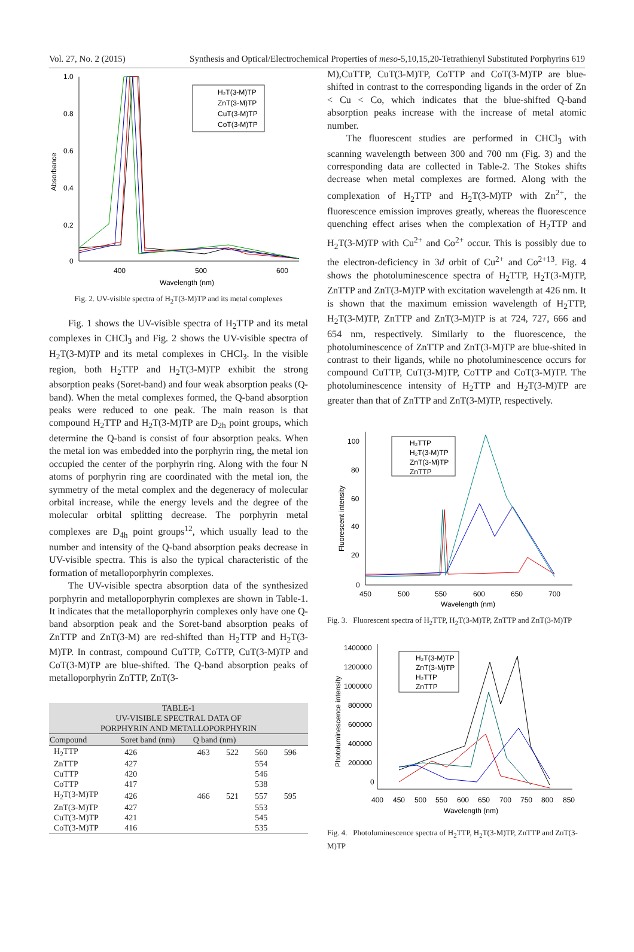Vol. 27, No. 2 (2015) Synthesis and Optical/Electrochemical Properties of meso-5,10,15,20-Tetrathienyl Substituted Porphyrins 619
1.0
0.8
0.6
0.4
0.2
0
400
500
600
Wavelength (nm)
Absorbance
H₂T(3-M)TP
ZnT(3-M)TP
CuT(3-M)TP
CoT(3-M)TP
Fig. 2. UV-visible spectra of H<sub>2</sub>T(3-M)TP and its metal complexes
Fig. 1 shows the UV-visible spectra of H<sub>2</sub>TTP and its metal complexes in CHCl<sub>3</sub> and Fig. 2 shows the UV-visible spectra of H<sub>2</sub>T(3-M)TP and its metal complexes in CHCl<sub>3</sub>. In the visible region, both H<sub>2</sub>TTP and H<sub>2</sub>T(3-M)TP exhibit the strong absorption peaks (Soret-band) and four weak absorption peaks (Q-band). When the metal complexes formed, the Q-band absorption peaks were reduced to one peak. The main reason is that compound H<sub>2</sub>TTP and H<sub>2</sub>T(3-M)TP are D<sub>2h</sub> point groups, which determine the Q-band is consist of four absorption peaks. When the metal ion was embedded into the porphyrin ring, the metal ion occupied the center of the porphyrin ring. Along with the four N atoms of porphyrin ring are coordinated with the metal ion, the symmetry of the metal complex and the degeneracy of molecular orbital increase, while the energy levels and the degree of the molecular orbital splitting decrease. The porphyrin metal complexes are D<sub>4h</sub> point groups<sup>12</sup>, which usually lead to the number and intensity of the Q-band absorption peaks decrease in UV-visible spectra. This is also the typical characteristic of the formation of metalloporphyrin complexes.
The UV-visible spectra absorption data of the synthesized porphyrin and metalloporphyrin complexes are shown in Table-1. It indicates that the metalloporphyrin complexes only have one Q-band absorption peak and the Soret-band absorption peaks of ZnTTP and ZnT(3-M) are red-shifted than H<sub>2</sub>TTP and H<sub>2</sub>T(3-M)TP. In contrast, compound CuTTP, CoTTP, CuT(3-M)TP and CoT(3-M)TP are blue-shifted. The Q-band absorption peaks of metalloporphyrin ZnTTP, ZnT(3-
| TABLE-1 UV-VISIBLE SPECTRAL DATA OF PORPHYRIN AND METALLOPORPHYRIN | | | | | |
| Compound | Soret band (nm) | Q band (nm) | | | |
| H<sub>2</sub>TTP | 426 | 463 | 522 | 560 | 596 |
| ZnTTP | 427 | | | 554 | |
| CuTTP | 420 | | | 546 | |
| CoTTP | 417 | | | 538 | |
| H<sub>2</sub>T(3-M)TP | 426 | 466 | 521 | 557 | 595 |
| ZnT(3-M)TP | 427 | | | 553 | |
| CuT(3-M)TP | 421 | | | 545 | |
| CoT(3-M)TP | 416 | | | 535 | |
M),CuTTP, CuT(3-M)TP, CoTTP and CoT(3-M)TP are blue-shifted in contrast to the corresponding ligands in the order of Zn < Cu < Co, which indicates that the blue-shifted Q-band absorption peaks increase with the increase of metal atomic number.
The fluorescent studies are performed in CHCl<sub>3</sub> with scanning wavelength between 300 and 700 nm (Fig. 3) and the corresponding data are collected in Table-2. The Stokes shifts decrease when metal complexes are formed. Along with the complexation of H<sub>2</sub>TTP and H<sub>2</sub>T(3-M)TP with Zn<sup>2+</sup>, the fluorescence emission improves greatly, whereas the fluorescence quenching effect arises when the complexation of H<sub>2</sub>TTP and H<sub>2</sub>T(3-M)TP with Cu<sup>2+</sup> and Co<sup>2+</sup> occur. This is possibly due to the electron-deficiency in 3d orbit of Cu<sup>2+</sup> and Co<sup>2+13</sup>. Fig. 4 shows the photoluminescence spectra of H<sub>2</sub>TTP, H<sub>2</sub>T(3-M)TP, ZnTTP and ZnT(3-M)TP with excitation wavelength at 426 nm. It is shown that the maximum emission wavelength of H<sub>2</sub>TTP, H<sub>2</sub>T(3-M)TP, ZnTTP and ZnT(3-M)TP is at 724, 727, 666 and 654 nm, respectively. Similarly to the fluorescence, the photoluminescence of ZnTTP and ZnT(3-M)TP are blue-shited in contrast to their ligands, while no photoluminescence occurs for compound CuTTP, CuT(3-M)TP, CoTTP and CoT(3-M)TP. The photoluminescence intensity of H<sub>2</sub>TTP and H<sub>2</sub>T(3-M)TP are greater than that of ZnTTP and ZnT(3-M)TP, respectively.
100
80
60
40
20
0
450
500
550
600
650
700
Wavelength (nm)
Fluorescent intensity
H₂TTP
H₂T(3-M)TP
ZnT(3-M)TP
ZnTTP
Fig. 3. Fluorescent spectra of H<sub>2</sub>TTP, H<sub>2</sub>T(3-M)TP, ZnTTP and ZnT(3-M)TP
1400000
1200000
1000000
800000
600000
400000
200000
0
400
450
500
550
600
650
700
750
800
850
Wavelength (nm)
Photoluminescence intensity
H₂T(3-M)TP
ZnT(3-M)TP
H₂TTP
ZnTTP
Fig. 4. Photoluminescence spectra of H<sub>2</sub>TTP, H<sub>2</sub>T(3-M)TP, ZnTTP and ZnT(3-M)TP